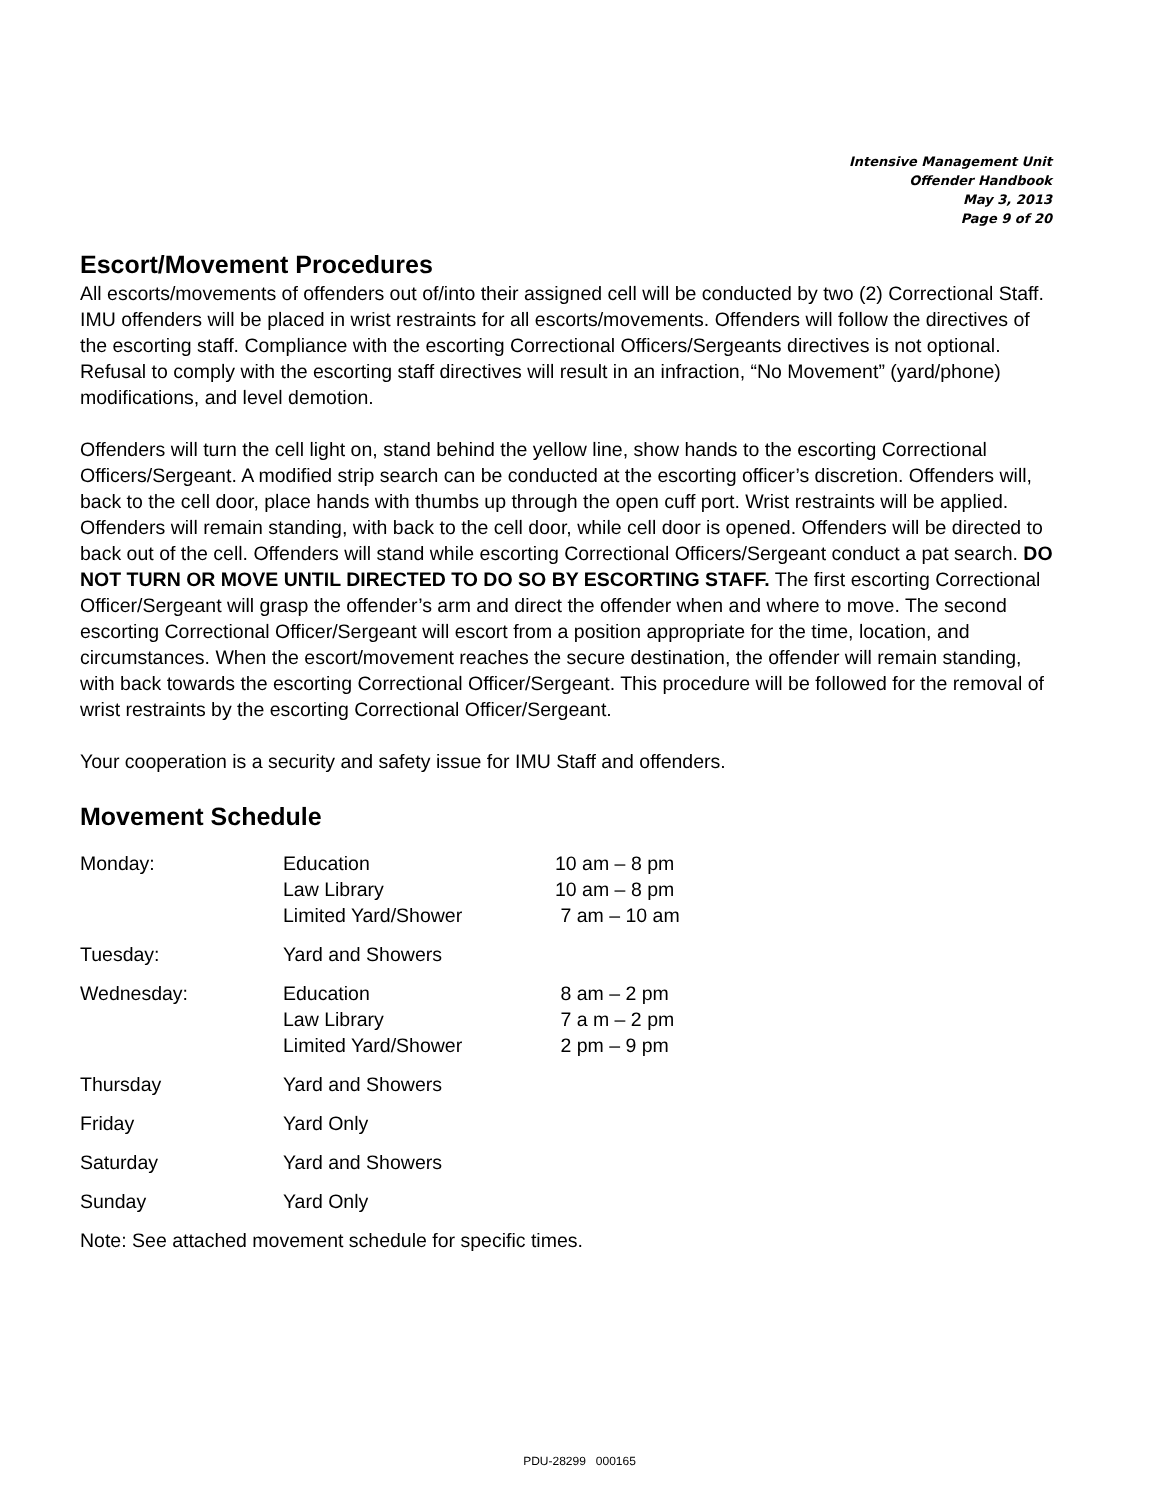Intensive Management Unit
Offender Handbook
May 3, 2013
Page 9 of 20
Escort/Movement Procedures
All escorts/movements of offenders out of/into their assigned cell will be conducted by two (2) Correctional Staff. IMU offenders will be placed in wrist restraints for all escorts/movements. Offenders will follow the directives of the escorting staff. Compliance with the escorting Correctional Officers/Sergeants directives is not optional. Refusal to comply with the escorting staff directives will result in an infraction, “No Movement” (yard/phone) modifications, and level demotion.
Offenders will turn the cell light on, stand behind the yellow line, show hands to the escorting Correctional Officers/Sergeant. A modified strip search can be conducted at the escorting officer’s discretion. Offenders will, back to the cell door, place hands with thumbs up through the open cuff port. Wrist restraints will be applied. Offenders will remain standing, with back to the cell door, while cell door is opened. Offenders will be directed to back out of the cell. Offenders will stand while escorting Correctional Officers/Sergeant conduct a pat search. DO NOT TURN OR MOVE UNTIL DIRECTED TO DO SO BY ESCORTING STAFF. The first escorting Correctional Officer/Sergeant will grasp the offender’s arm and direct the offender when and where to move. The second escorting Correctional Officer/Sergeant will escort from a position appropriate for the time, location, and circumstances. When the escort/movement reaches the secure destination, the offender will remain standing, with back towards the escorting Correctional Officer/Sergeant. This procedure will be followed for the removal of wrist restraints by the escorting Correctional Officer/Sergeant.
Your cooperation is a security and safety issue for IMU Staff and offenders.
Movement Schedule
| Monday: | Education Law Library Limited Yard/Shower | 10 am – 8 pm 10 am – 8 pm 7 am – 10 am |
| Tuesday: | Yard and Showers | |
| Wednesday: | Education Law Library Limited Yard/Shower | 8 am – 2 pm 7 a m – 2 pm 2 pm – 9 pm |
| Thursday | Yard and Showers | |
| Friday | Yard Only | |
| Saturday | Yard and Showers | |
| Sunday | Yard Only | |
Note: See attached movement schedule for specific times.
PDU-28299 000165